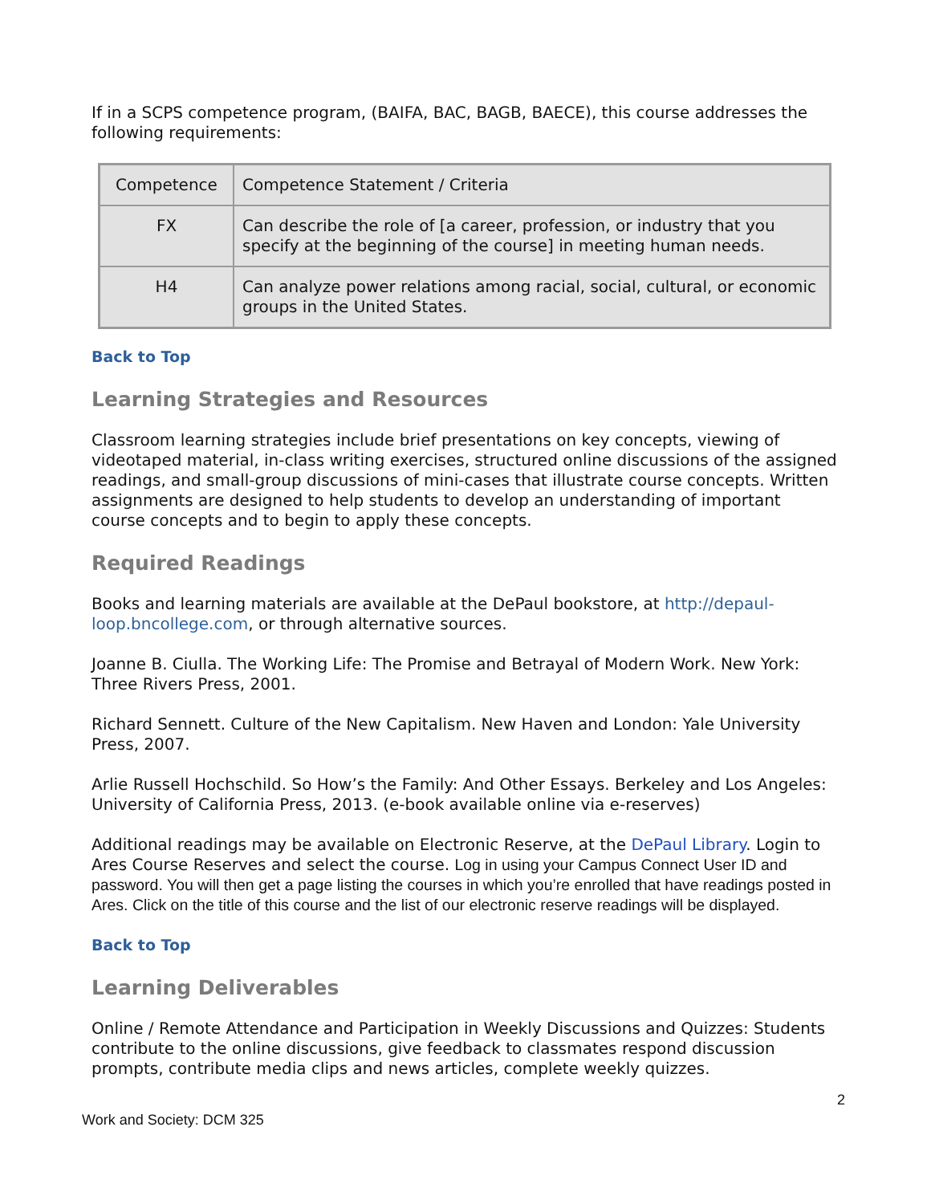If in a SCPS competence program, (BAIFA, BAC, BAGB, BAECE), this course addresses the following requirements:
| Competence | Competence Statement / Criteria |
| --- | --- |
| FX | Can describe the role of [a career, profession, or industry that you specify at the beginning of the course] in meeting human needs. |
| H4 | Can analyze power relations among racial, social, cultural, or economic groups in the United States. |
Back to Top
Learning Strategies and Resources
Classroom learning strategies include brief presentations on key concepts, viewing of videotaped material, in-class writing exercises, structured online discussions of the assigned readings, and small-group discussions of mini-cases that illustrate course concepts. Written assignments are designed to help students to develop an understanding of important course concepts and to begin to apply these concepts.
Required Readings
Books and learning materials are available at the DePaul bookstore, at http://depaul-loop.bncollege.com, or through alternative sources.
Joanne B. Ciulla. The Working Life: The Promise and Betrayal of Modern Work. New York: Three Rivers Press, 2001.
Richard Sennett. Culture of the New Capitalism. New Haven and London: Yale University Press, 2007.
Arlie Russell Hochschild. So How’s the Family: And Other Essays. Berkeley and Los Angeles: University of California Press, 2013. (e-book available online via e-reserves)
Additional readings may be available on Electronic Reserve, at the DePaul Library. Login to Ares Course Reserves and select the course. Log in using your Campus Connect User ID and password. You will then get a page listing the courses in which you’re enrolled that have readings posted in Ares. Click on the title of this course and the list of our electronic reserve readings will be displayed.
Back to Top
Learning Deliverables
Online / Remote Attendance and Participation in Weekly Discussions and Quizzes: Students contribute to the online discussions, give feedback to classmates respond discussion prompts, contribute media clips and news articles, complete weekly quizzes.
2
Work and Society: DCM 325